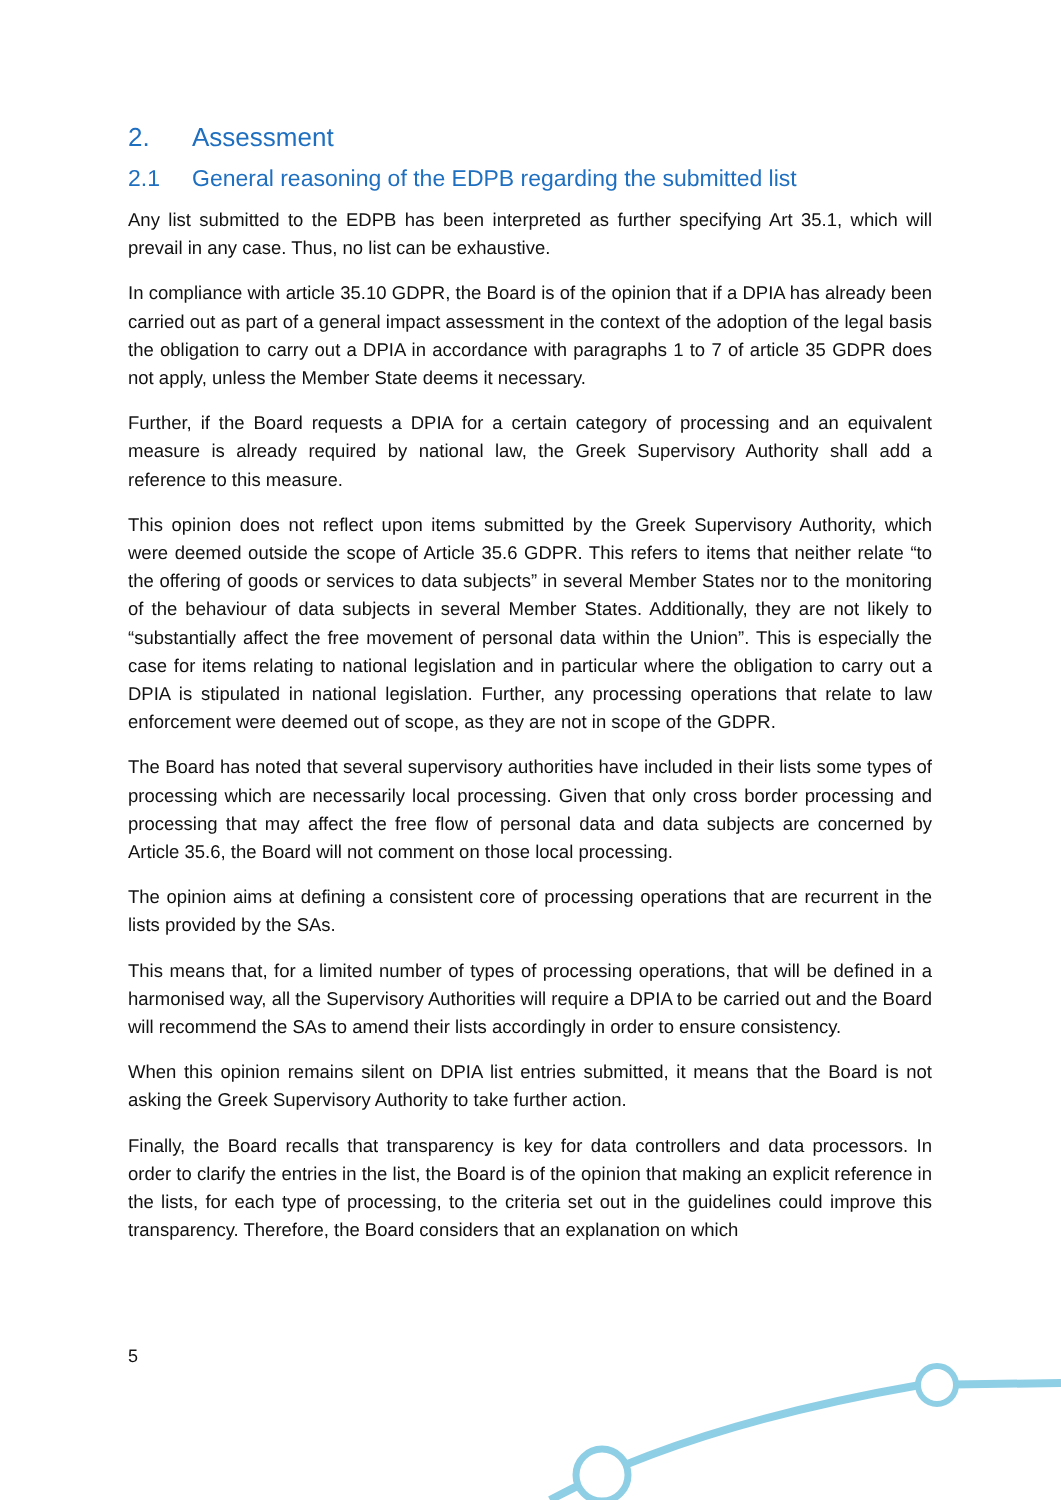2. Assessment
2.1 General reasoning of the EDPB regarding the submitted list
Any list submitted to the EDPB has been interpreted as further specifying Art 35.1, which will prevail in any case. Thus, no list can be exhaustive.
In compliance with article 35.10 GDPR, the Board is of the opinion that if a DPIA has already been carried out as part of a general impact assessment in the context of the adoption of the legal basis the obligation to carry out a DPIA in accordance with paragraphs 1 to 7 of article 35 GDPR does not apply, unless the Member State deems it necessary.
Further, if the Board requests a DPIA for a certain category of processing and an equivalent measure is already required by national law, the Greek Supervisory Authority shall add a reference to this measure.
This opinion does not reflect upon items submitted by the Greek Supervisory Authority, which were deemed outside the scope of Article 35.6 GDPR. This refers to items that neither relate “to the offering of goods or services to data subjects” in several Member States nor to the monitoring of the behaviour of data subjects in several Member States. Additionally, they are not likely to “substantially affect the free movement of personal data within the Union”. This is especially the case for items relating to national legislation and in particular where the obligation to carry out a DPIA is stipulated in national legislation. Further, any processing operations that relate to law enforcement were deemed out of scope, as they are not in scope of the GDPR.
The Board has noted that several supervisory authorities have included in their lists some types of processing which are necessarily local processing. Given that only cross border processing and processing that may affect the free flow of personal data and data subjects are concerned by Article 35.6, the Board will not comment on those local processing.
The opinion aims at defining a consistent core of processing operations that are recurrent in the lists provided by the SAs.
This means that, for a limited number of types of processing operations, that will be defined in a harmonised way, all the Supervisory Authorities will require a DPIA to be carried out and the Board will recommend the SAs to amend their lists accordingly in order to ensure consistency.
When this opinion remains silent on DPIA list entries submitted, it means that the Board is not asking the Greek Supervisory Authority to take further action.
Finally, the Board recalls that transparency is key for data controllers and data processors. In order to clarify the entries in the list, the Board is of the opinion that making an explicit reference in the lists, for each type of processing, to the criteria set out in the guidelines could improve this transparency. Therefore, the Board considers that an explanation on which
5